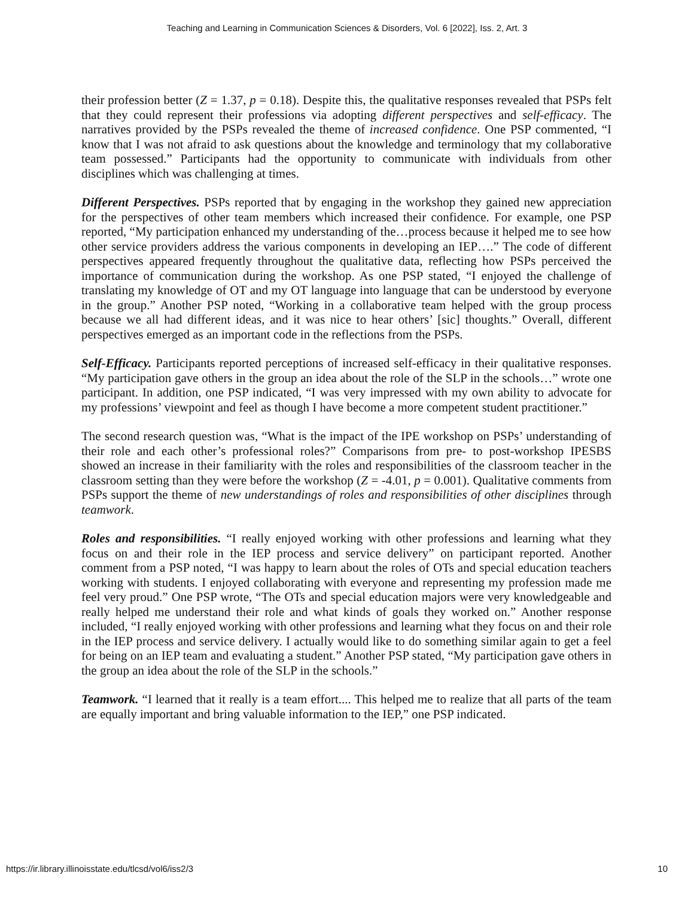Teaching and Learning in Communication Sciences & Disorders, Vol. 6 [2022], Iss. 2, Art. 3
their profession better (Z = 1.37, p = 0.18). Despite this, the qualitative responses revealed that PSPs felt that they could represent their professions via adopting different perspectives and self-efficacy. The narratives provided by the PSPs revealed the theme of increased confidence. One PSP commented, “I know that I was not afraid to ask questions about the knowledge and terminology that my collaborative team possessed.” Participants had the opportunity to communicate with individuals from other disciplines which was challenging at times.
Different Perspectives. PSPs reported that by engaging in the workshop they gained new appreciation for the perspectives of other team members which increased their confidence. For example, one PSP reported, “My participation enhanced my understanding of the…process because it helped me to see how other service providers address the various components in developing an IEP….” The code of different perspectives appeared frequently throughout the qualitative data, reflecting how PSPs perceived the importance of communication during the workshop. As one PSP stated, “I enjoyed the challenge of translating my knowledge of OT and my OT language into language that can be understood by everyone in the group.” Another PSP noted, “Working in a collaborative team helped with the group process because we all had different ideas, and it was nice to hear others’ [sic] thoughts.” Overall, different perspectives emerged as an important code in the reflections from the PSPs.
Self-Efficacy. Participants reported perceptions of increased self-efficacy in their qualitative responses. “My participation gave others in the group an idea about the role of the SLP in the schools…” wrote one participant. In addition, one PSP indicated, “I was very impressed with my own ability to advocate for my professions’ viewpoint and feel as though I have become a more competent student practitioner.”
The second research question was, “What is the impact of the IPE workshop on PSPs’ understanding of their role and each other’s professional roles?” Comparisons from pre- to post-workshop IPESBS showed an increase in their familiarity with the roles and responsibilities of the classroom teacher in the classroom setting than they were before the workshop (Z = -4.01, p = 0.001). Qualitative comments from PSPs support the theme of new understandings of roles and responsibilities of other disciplines through teamwork.
Roles and responsibilities. “I really enjoyed working with other professions and learning what they focus on and their role in the IEP process and service delivery” on participant reported. Another comment from a PSP noted, “I was happy to learn about the roles of OTs and special education teachers working with students. I enjoyed collaborating with everyone and representing my profession made me feel very proud.” One PSP wrote, “The OTs and special education majors were very knowledgeable and really helped me understand their role and what kinds of goals they worked on.” Another response included, “I really enjoyed working with other professions and learning what they focus on and their role in the IEP process and service delivery. I actually would like to do something similar again to get a feel for being on an IEP team and evaluating a student.” Another PSP stated, “My participation gave others in the group an idea about the role of the SLP in the schools.”
Teamwork. “I learned that it really is a team effort.... This helped me to realize that all parts of the team are equally important and bring valuable information to the IEP,” one PSP indicated.
https://ir.library.illinoisstate.edu/tlcsd/vol6/iss2/3 10